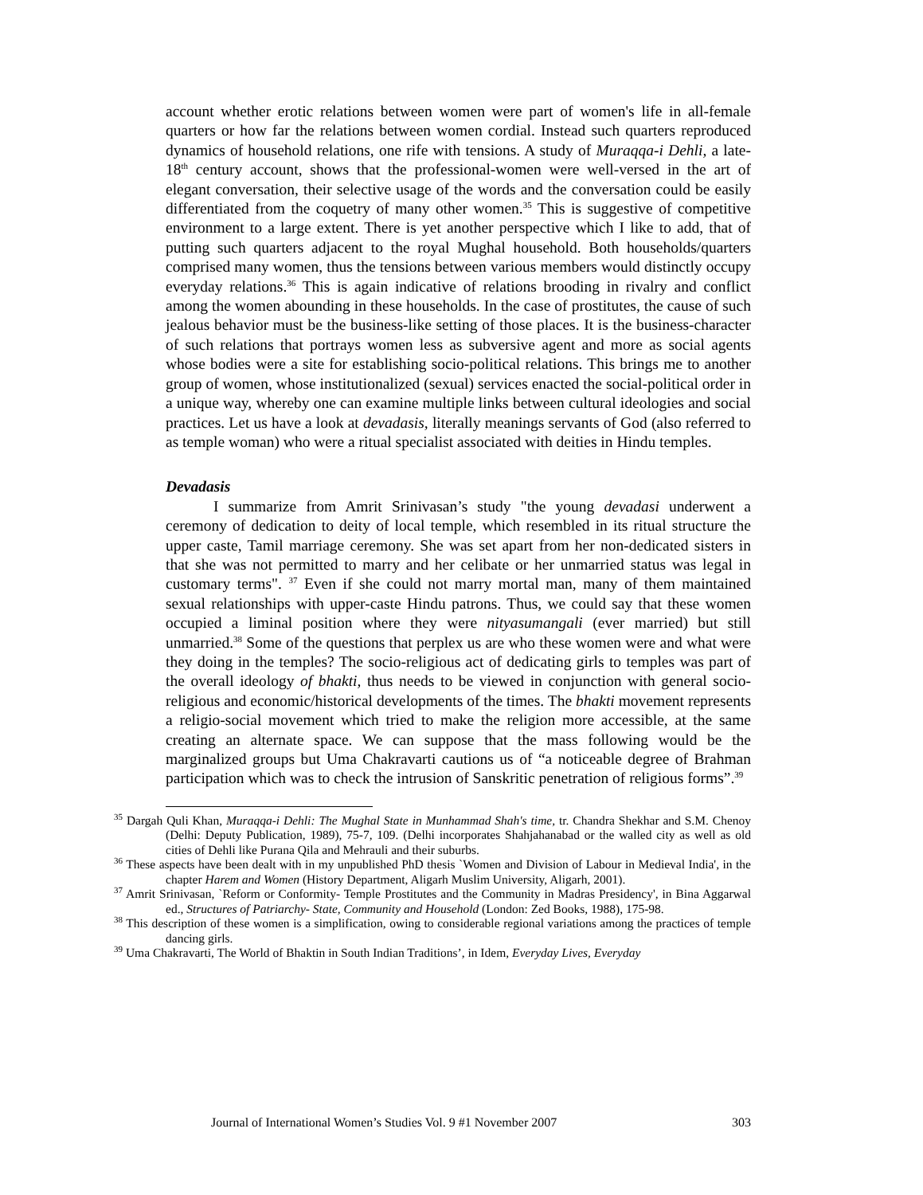account whether erotic relations between women were part of women's life in all-female quarters or how far the relations between women cordial. Instead such quarters reproduced dynamics of household relations, one rife with tensions. A study of Muraqqa-i Dehli, a late-18<sup>th</sup> century account, shows that the professional-women were well-versed in the art of elegant conversation, their selective usage of the words and the conversation could be easily differentiated from the coquetry of many other women.<sup>35</sup> This is suggestive of competitive environment to a large extent. There is yet another perspective which I like to add, that of putting such quarters adjacent to the royal Mughal household. Both households/quarters comprised many women, thus the tensions between various members would distinctly occupy everyday relations.<sup>36</sup> This is again indicative of relations brooding in rivalry and conflict among the women abounding in these households. In the case of prostitutes, the cause of such jealous behavior must be the business-like setting of those places. It is the business-character of such relations that portrays women less as subversive agent and more as social agents whose bodies were a site for establishing socio-political relations. This brings me to another group of women, whose institutionalized (sexual) services enacted the social-political order in a unique way, whereby one can examine multiple links between cultural ideologies and social practices. Let us have a look at devadasis, literally meanings servants of God (also referred to as temple woman) who were a ritual specialist associated with deities in Hindu temples.
Devadasis
I summarize from Amrit Srinivasan’s study "the young devadasi underwent a ceremony of dedication to deity of local temple, which resembled in its ritual structure the upper caste, Tamil marriage ceremony. She was set apart from her non-dedicated sisters in that she was not permitted to marry and her celibate or her unmarried status was legal in customary terms". <sup>37</sup> Even if she could not marry mortal man, many of them maintained sexual relationships with upper-caste Hindu patrons. Thus, we could say that these women occupied a liminal position where they were nityasumangali (ever married) but still unmarried.<sup>38</sup> Some of the questions that perplex us are who these women were and what were they doing in the temples? The socio-religious act of dedicating girls to temples was part of the overall ideology of bhakti, thus needs to be viewed in conjunction with general socio-religious and economic/historical developments of the times. The bhakti movement represents a religio-social movement which tried to make the religion more accessible, at the same creating an alternate space. We can suppose that the mass following would be the marginalized groups but Uma Chakravarti cautions us of “a noticeable degree of Brahman participation which was to check the intrusion of Sanskritic penetration of religious forms”.<sup>39</sup>
<sup>35</sup> Dargah Quli Khan, Muraqqa-i Dehli: The Mughal State in Munhammad Shah's time, tr. Chandra Shekhar and S.M. Chenoy (Delhi: Deputy Publication, 1989), 75-7, 109. (Delhi incorporates Shahjahanabad or the walled city as well as old cities of Dehli like Purana Qila and Mehrauli and their suburbs.
<sup>36</sup> These aspects have been dealt with in my unpublished PhD thesis `Women and Division of Labour in Medieval India', in the chapter Harem and Women (History Department, Aligarh Muslim University, Aligarh, 2001).
<sup>37</sup> Amrit Srinivasan, `Reform or Conformity- Temple Prostitutes and the Community in Madras Presidency', in Bina Aggarwal ed., Structures of Patriarchy- State, Community and Household (London: Zed Books, 1988), 175-98.
<sup>38</sup> This description of these women is a simplification, owing to considerable regional variations among the practices of temple dancing girls.
<sup>39</sup> Uma Chakravarti, The World of Bhaktin in South Indian Traditions’, in Idem, Everyday Lives, Everyday
Journal of International Women’s Studies Vol. 9 #1 November 2007 303